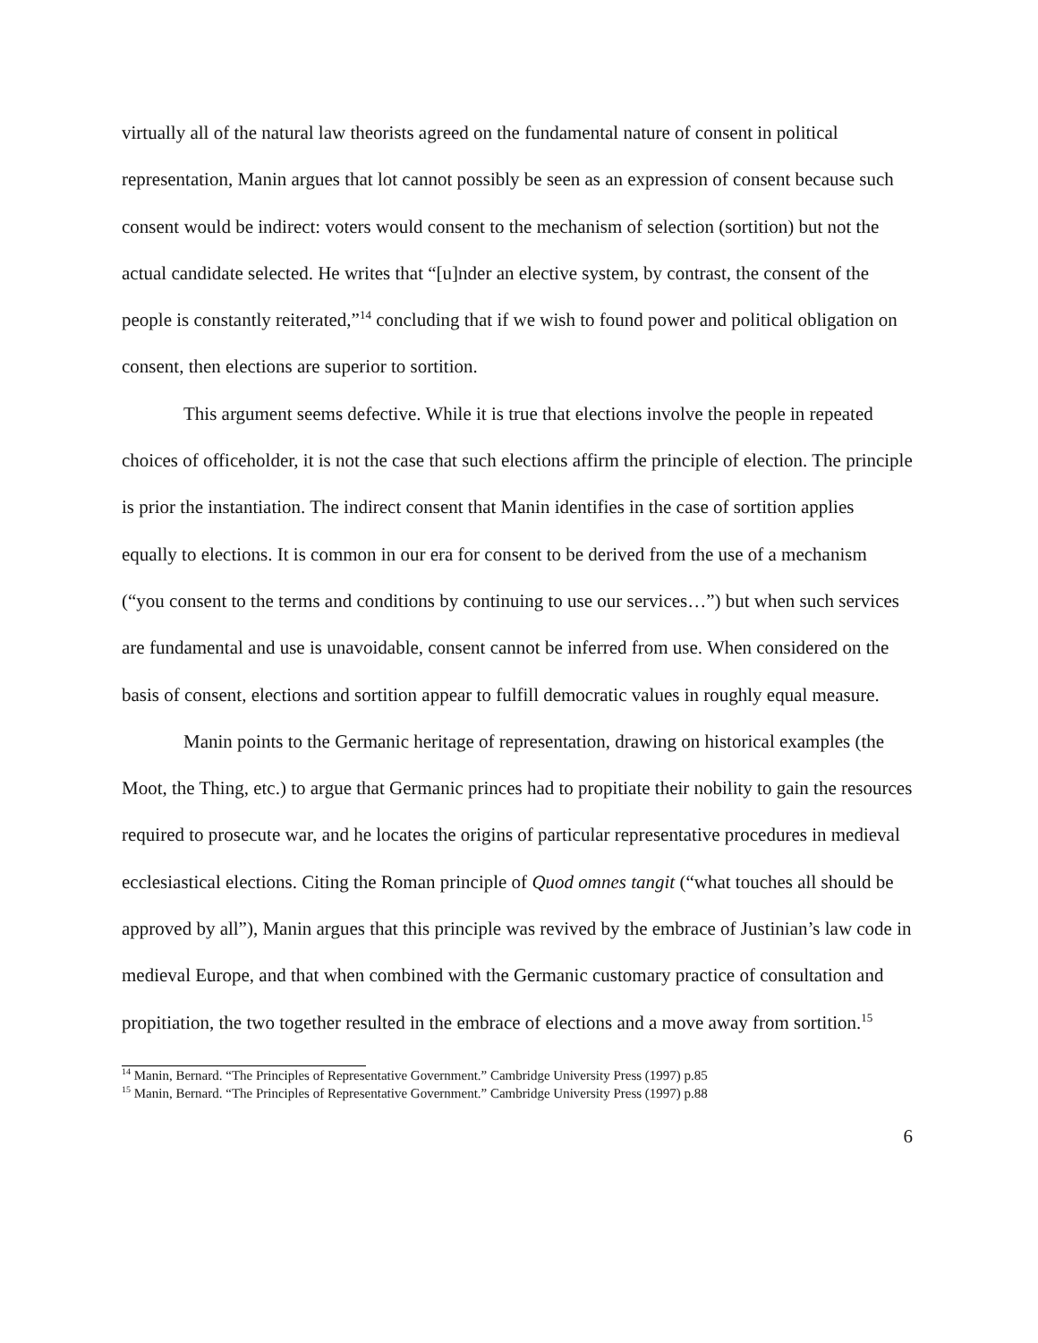virtually all of the natural law theorists agreed on the fundamental nature of consent in political representation, Manin argues that lot cannot possibly be seen as an expression of consent because such consent would be indirect: voters would consent to the mechanism of selection (sortition) but not the actual candidate selected. He writes that “[u]nder an elective system, by contrast, the consent of the people is constantly reiterated,”<sup>14</sup> concluding that if we wish to found power and political obligation on consent, then elections are superior to sortition.
This argument seems defective. While it is true that elections involve the people in repeated choices of officeholder, it is not the case that such elections affirm the principle of election. The principle is prior the instantiation. The indirect consent that Manin identifies in the case of sortition applies equally to elections. It is common in our era for consent to be derived from the use of a mechanism (“you consent to the terms and conditions by continuing to use our services…”) but when such services are fundamental and use is unavoidable, consent cannot be inferred from use. When considered on the basis of consent, elections and sortition appear to fulfill democratic values in roughly equal measure.
Manin points to the Germanic heritage of representation, drawing on historical examples (the Moot, the Thing, etc.) to argue that Germanic princes had to propitiate their nobility to gain the resources required to prosecute war, and he locates the origins of particular representative procedures in medieval ecclesiastical elections. Citing the Roman principle of Quod omnes tangit (“what touches all should be approved by all”), Manin argues that this principle was revived by the embrace of Justinian’s law code in medieval Europe, and that when combined with the Germanic customary practice of consultation and propitiation, the two together resulted in the embrace of elections and a move away from sortition.<sup>15</sup>
<sup>14</sup> Manin, Bernard. “The Principles of Representative Government.” Cambridge University Press (1997) p.85
<sup>15</sup> Manin, Bernard. “The Principles of Representative Government.” Cambridge University Press (1997) p.88
6